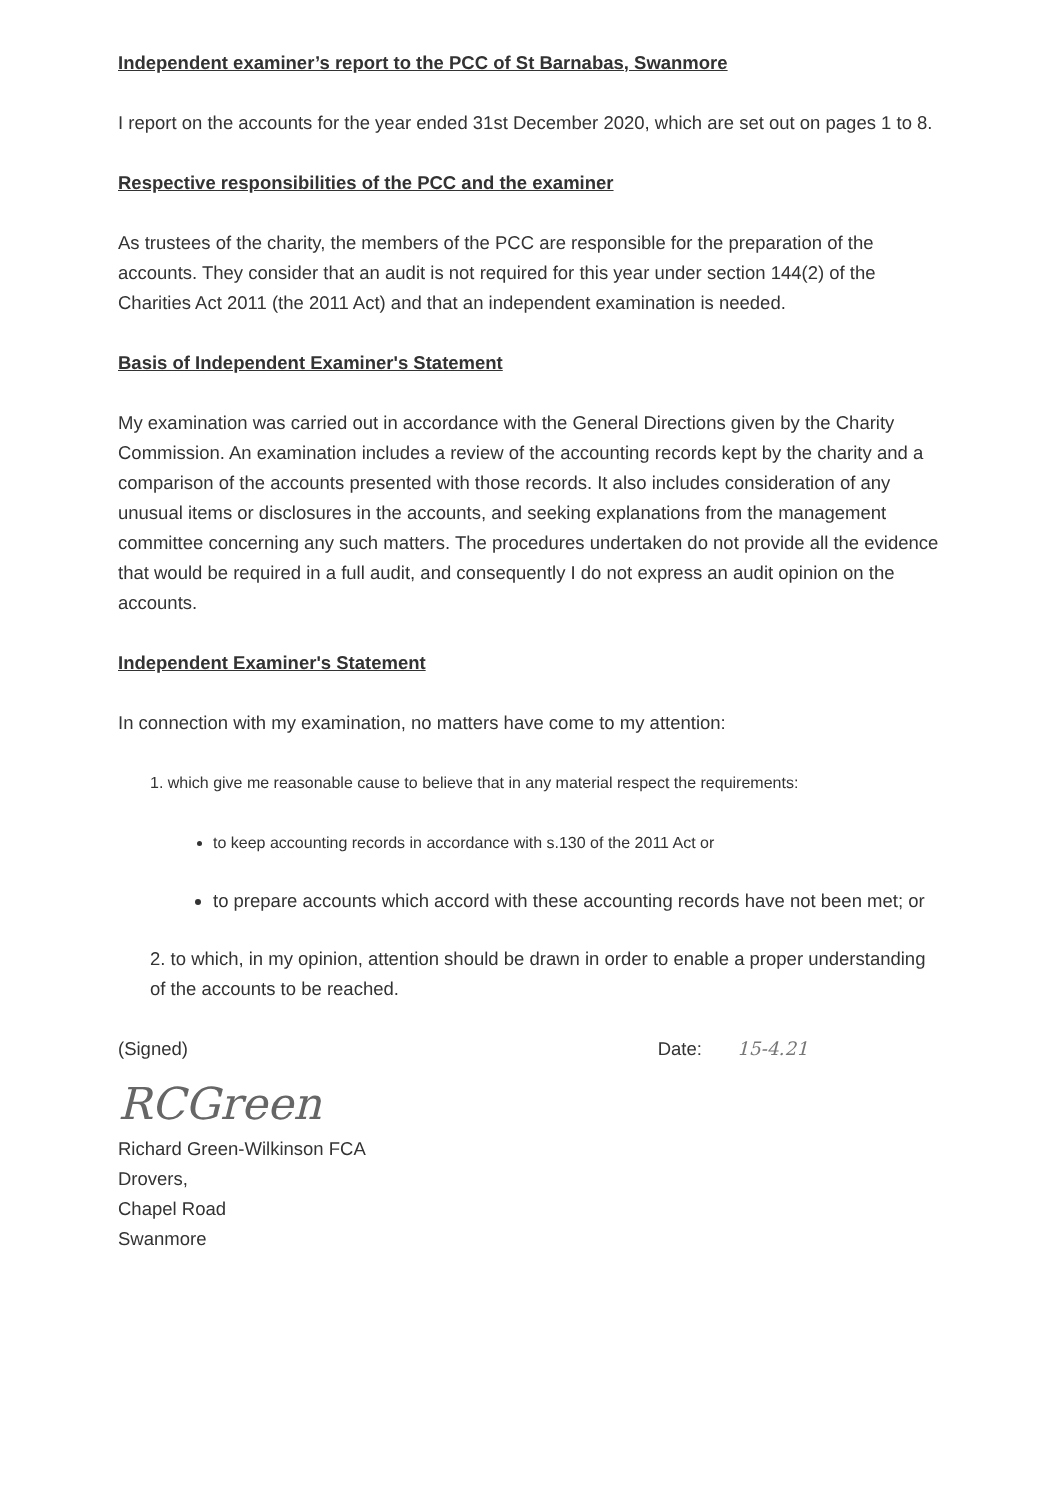Independent examiner’s report to the PCC of St Barnabas, Swanmore
I report on the accounts for the year ended 31st December 2020, which are set out on pages 1 to 8.
Respective responsibilities of the PCC and the examiner
As trustees of the charity, the members of the PCC are responsible for the preparation of the accounts. They consider that an audit is not required for this year under section 144(2) of the Charities Act 2011 (the 2011 Act) and that an independent examination is needed.
Basis of Independent Examiner's Statement
My examination was carried out in accordance with the General Directions given by the Charity Commission. An examination includes a review of the accounting records kept by the charity and a comparison of the accounts presented with those records. It also includes consideration of any unusual items or disclosures in the accounts, and seeking explanations from the management committee concerning any such matters. The procedures undertaken do not provide all the evidence that would be required in a full audit, and consequently I do not express an audit opinion on the accounts.
Independent Examiner's Statement
In connection with my examination, no matters have come to my attention:
1. which give me reasonable cause to believe that in any material respect the requirements:
to keep accounting records in accordance with s.130 of the 2011 Act or
to prepare accounts which accord with these accounting records have not been met; or
2. to which, in my opinion, attention should be drawn in order to enable a proper understanding of the accounts to be reached.
(Signed) Date: 15-4.21
RCGreen
Richard Green-Wilkinson FCA
Drovers,
Chapel Road
Swanmore